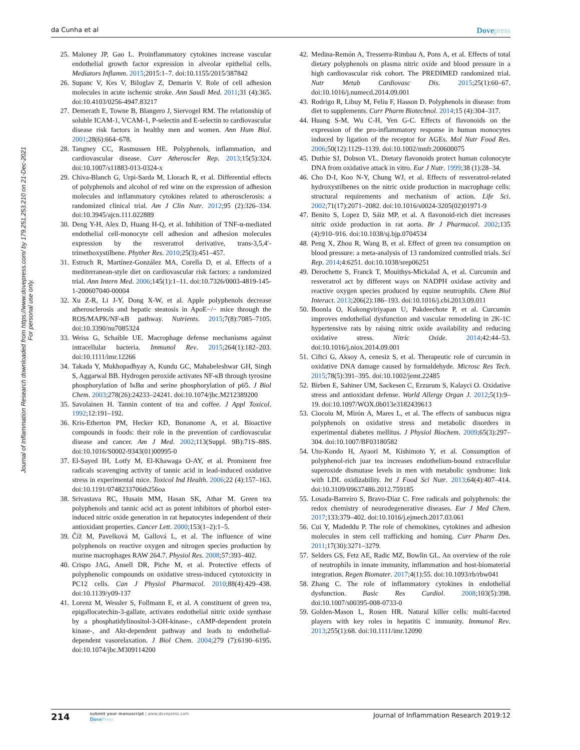da Cunha et al Dovepress
Journal of Inflammation Research downloaded from https://www.dovepress.com/ by 179.251.253.210 on 21-Dec-2021
For personal use only.
25. Maloney JP, Gao L. Proinflammatory cytokines increase vascular endothelial growth factor expression in alveolar epithelial cells. Mediators Inflamm. 2015;2015:1–7. doi:10.1155/2015/387842
26. Supanc V, Kes V, Biloglav Z, Demarin V. Role of cell adhesion molecules in acute ischemic stroke. Ann Saudi Med. 2011;31 (4):365. doi:10.4103/0256-4947.83217
27. Demerath E, Towne B, Blangero J, Siervogel RM. The relationship of soluble ICAM-1, VCAM-1, P-selectin and E-selectin to cardiovascular disease risk factors in healthy men and women. Ann Hum Biol. 2001;28(6):664–678.
28. Tangney CC, Rasmussen HE. Polyphenols, inflammation, and cardiovascular disease. Curr Atheroscler Rep. 2013;15(5):324. doi:10.1007/s11883-013-0324-x
29. Chiva-Blanch G, Urpi-Sarda M, Llorach R, et al. Differential effects of polyphenols and alcohol of red wine on the expression of adhesion molecules and inflammatory cytokines related to atherosclerosis: a randomized clinical trial. Am J Clin Nutr. 2012;95 (2):326–334. doi:10.3945/ajcn.111.022889
30. Deng Y-H, Alex D, Huang H-Q, et al. Inhibition of TNF-α-mediated endothelial cell-monocyte cell adhesion and adhesion molecules expression by the resveratrol derivative, trans-3,5,4′-trimethoxystilbene. Phyther Res. 2010;25(3):451–457.
31. Estruch R, Martínez-González MA, Corella D, et al. Effects of a mediterranean-style diet on cardiovascular risk factors: a randomized trial. Ann Intern Med. 2006;145(1):1–11. doi:10.7326/0003-4819-145-1-200607040-00004
32. Xu Z-R, Li J-Y, Dong X-W, et al. Apple polyphenols decrease atherosclerosis and hepatic steatosis in ApoE−/− mice through the ROS/MAPK/NF-κB pathway. Nutrients. 2015;7(8):7085–7105. doi:10.3390/nu7085324
33. Weiss G, Schaible UE. Macrophage defense mechanisms against intracellular bacteria. Immunol Rev. 2015;264(1):182–203. doi:10.1111/imr.12266
34. Takada Y, Mukhopadhyay A, Kundu GC, Mahabeleshwar GH, Singh S, Aggarwal BB. Hydrogen peroxide activates NF-κB through tyrosine phosphorylation of IκBα and serine phosphorylation of p65. J Biol Chem. 2003;278(26):24233–24241. doi:10.1074/jbc.M212389200
35. Savolainen H. Tannin content of tea and coffee. J Appl Toxicol. 1992;12:191–192.
36. Kris-Etherton PM, Hecker KD, Bonanome A, et al. Bioactive compounds in foods: their role in the prevention of cardiovascular disease and cancer. Am J Med. 2002;113(Suppl. 9B):71S–88S. doi:10.1016/S0002-9343(01)00995-0
37. El-Sayed IH, Lotfy M, El-Khawaga O-AY, et al. Prominent free radicals scavenging activity of tannic acid in lead-induced oxidative stress in experimental mice. Toxicol Ind Health. 2006;22 (4):157–163. doi:10.1191/0748233706th256oa
38. Srivastava RC, Husain MM, Hasan SK, Athar M. Green tea polyphenols and tannic acid act as potent inhibitors of phorbol ester-induced nitric oxide generation in rat hepatocytes independent of their antioxidant properties. Cancer Lett. 2000;153(1–2):1–5.
39. Číž M, Pavelková M, Gallová L, et al. The influence of wine polyphenols on reactive oxygen and nitrogen species production by murine macrophages RAW 264.7. Physiol Res. 2008;57:393–402.
40. Crispo JAG, Ansell DR, Piche M, et al. Protective effects of polyphenolic compounds on oxidative stress-induced cytotoxicity in PC12 cells. Can J Physiol Pharmacol. 2010;88(4):429–438. doi:10.1139/y09-137
41. Lorenz M, Wessler S, Follmann E, et al. A constituent of green tea, epigallocatechin-3-gallate, activates endothelial nitric oxide synthase by a phosphatidylinositol-3-OH-kinase-, cAMP-dependent protein kinase-, and Akt-dependent pathway and leads to endothelial-dependent vasorelaxation. J Biol Chem. 2004;279 (7):6190–6195. doi:10.1074/jbc.M309114200
42. Medina-Remón A, Tresserra-Rimbau A, Pons A, et al. Effects of total dietary polyphenols on plasma nitric oxide and blood pressure in a high cardiovascular risk cohort. The PREDIMED randomized trial. Nutr Metab Cardiovasc Dis. 2015;25(1):60–67. doi:10.1016/j.numecd.2014.09.001
43. Rodrigo R, Libuy M, Feliu F, Hasson D. Polyphenols in disease: from diet to supplements. Curr Pharm Biotechnol. 2014;15 (4):304–317.
44. Huang S-M, Wu C-H, Yen G-C. Effects of flavonoids on the expression of the pro-inflammatory response in human monocytes induced by ligation of the receptor for AGEs. Mol Nutr Food Res. 2006;50(12):1129–1139. doi:10.1002/mnfr.200600075
45. Duthie SJ, Dobson VL. Dietary flavonoids protect human colonocyte DNA from oxidative attack in vitro. Eur J Nutr. 1999;38 (1):28–34.
46. Cho D-I, Koo N-Y, Chung WJ, et al. Effects of resveratrol-related hydroxystilbenes on the nitric oxide production in macrophage cells: structural requirements and mechanism of action. Life Sci. 2002;71(17):2071–2082. doi:10.1016/s0024-3205(02)01971-9
47. Benito S, Lopez D, Sáiz MP, et al. A flavonoid-rich diet increases nitric oxide production in rat aorta. Br J Pharmacol. 2002;135 (4):910–916. doi:10.1038/sj.bjp.0704534
48. Peng X, Zhou R, Wang B, et al. Effect of green tea consumption on blood pressure: a meta-analysis of 13 randomized controlled trials. Sci Rep. 2014;4:6251. doi:10.1038/srep06251
49. Derochette S, Franck T, Mouithys-Mickalad A, et al. Curcumin and resveratrol act by different ways on NADPH oxidase activity and reactive oxygen species produced by equine neutrophils. Chem Biol Interact. 2013;206(2):186–193. doi:10.1016/j.cbi.2013.09.011
50. Boonla O, Kukongviriyapan U, Pakdeechote P, et al. Curcumin improves endothelial dysfunction and vascular remodeling in 2K-1C hypertensive rats by raising nitric oxide availability and reducing oxidative stress. Nitric Oxide. 2014;42:44–53. doi:10.1016/j.niox.2014.09.001
51. Ciftci G, Aksoy A, cenesiz S, et al. Therapeutic role of curcumin in oxidative DNA damage caused by formaldehyde. Microsc Res Tech. 2015;78(5):391–395. doi:10.1002/jemt.22485
52. Birben E, Sahiner UM, Sackesen C, Erzurum S, Kalayci O. Oxidative stress and antioxidant defense. World Allergy Organ J. 2012;5(1):9–19. doi:10.1097/WOX.0b013e3182439613
53. Ciocoiu M, Mirón A, Mares L, et al. The effects of sambucus nigra polyphenols on oxidative stress and metabolic disorders in experimental diabetes mellitus. J Physiol Biochem. 2009;65(3):297–304. doi:10.1007/BF03180582
54. Uto-Kondo H, Ayaori M, Kishimoto Y, et al. Consumption of polyphenol-rich juar tea increases endothelium-bound extracellular superoxide dismutase levels in men with metabolic syndrome: link with LDL oxidizability. Int J Food Sci Nutr. 2013;64(4):407–414. doi:10.3109/09637486.2012.759185
55. Losada-Barreiro S, Bravo-Díaz C. Free radicals and polyphenols: the redox chemistry of neurodegenerative diseases. Eur J Med Chem. 2017;133:379–402. doi:10.1016/j.ejmech.2017.03.061
56. Cui Y, Madeddu P. The role of chemokines, cytokines and adhesion molecules in stem cell trafficking and homing. Curr Pharm Des. 2011;17(30):3271–3279.
57. Selders GS, Fetz AE, Radic MZ, Bowlin GL. An overview of the role of neutrophils in innate immunity, inflammation and host-biomaterial integration. Regen Biomater. 2017;4(1):55. doi:10.1093/rb/rbw041
58. Zhang C. The role of inflammatory cytokines in endothelial dysfunction. Basic Res Cardiol. 2008;103(5):398. doi:10.1007/s00395-008-0733-0
59. Golden-Mason L, Rosen HR. Natural killer cells: multi-faceted players with key roles in hepatitis C immunity. Immunol Rev. 2013;255(1):68. doi:10.1111/imr.12090
214 submit your manuscript | www.dovepress.com
DovePress Journal of Inflammation Research 2019:12